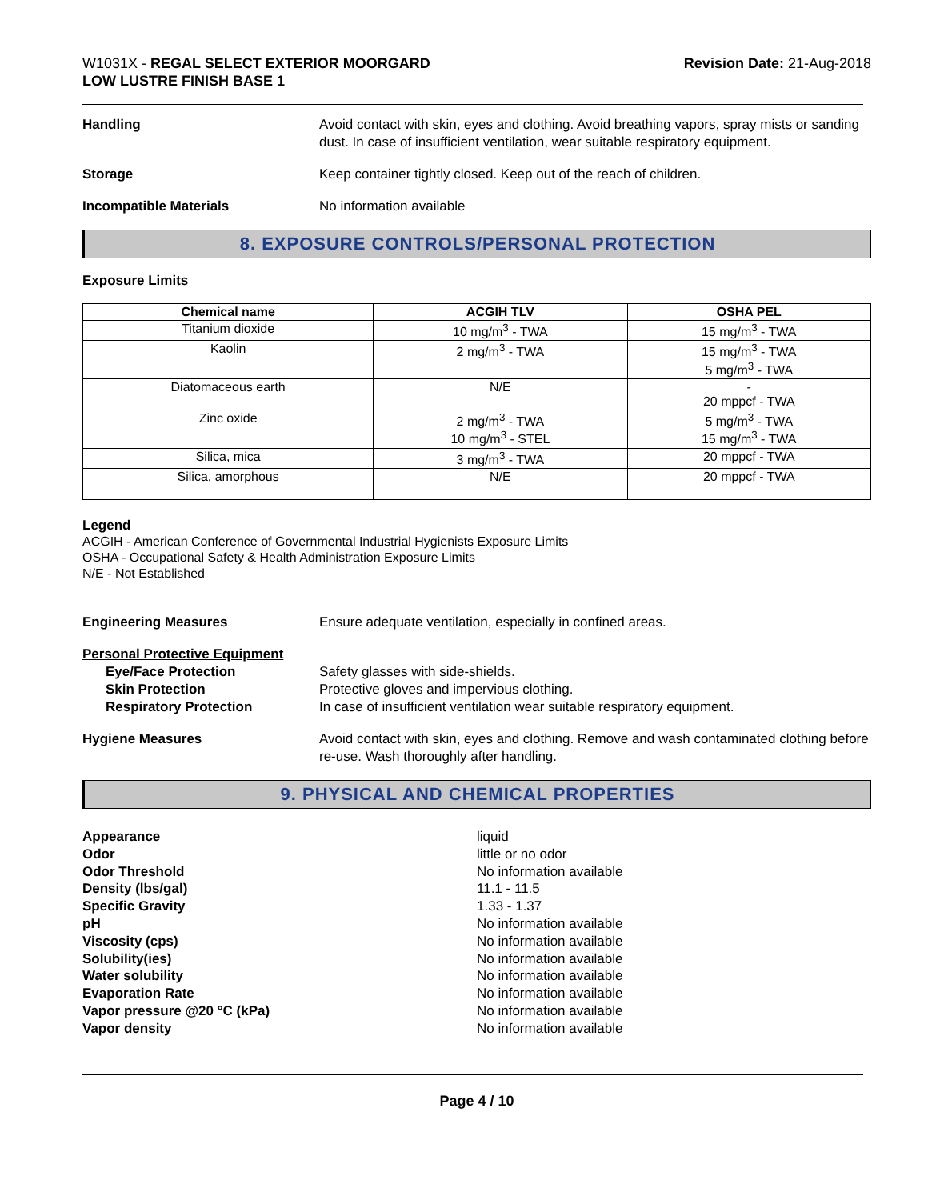W1031X - REGAL SELECT EXTERIOR MOORGARD
LOW LUSTRE FINISH BASE 1
Revision Date: 21-Aug-2018
Handling Avoid contact with skin, eyes and clothing. Avoid breathing vapors, spray mists or sanding dust. In case of insufficient ventilation, wear suitable respiratory equipment.
Storage Keep container tightly closed. Keep out of the reach of children.
Incompatible Materials No information available
8. EXPOSURE CONTROLS/PERSONAL PROTECTION
Exposure Limits
| Chemical name | ACGIH TLV | OSHA PEL |
| --- | --- | --- |
| Titanium dioxide | 10 mg/m<sup>3</sup> - TWA | 15 mg/m<sup>3</sup> - TWA |
| Kaolin | 2 mg/m<sup>3</sup> - TWA | 15 mg/m<sup>3</sup> - TWA 5 mg/m<sup>3</sup> - TWA |
| Diatomaceous earth | N/E | - 20 mppcf - TWA |
| Zinc oxide | 2 mg/m<sup>3</sup> - TWA 10 mg/m<sup>3</sup> - STEL | 5 mg/m<sup>3</sup> - TWA 15 mg/m<sup>3</sup> - TWA |
| Silica, mica | 3 mg/m<sup>3</sup> - TWA | 20 mppcf - TWA |
| Silica, amorphous | N/E | 20 mppcf - TWA |
Legend
ACGIH - American Conference of Governmental Industrial Hygienists Exposure Limits
OSHA - Occupational Safety & Health Administration Exposure Limits
N/E - Not Established
Engineering Measures Ensure adequate ventilation, especially in confined areas.
Personal Protective Equipment
Eye/Face Protection
Skin Protection
Respiratory Protection
Safety glasses with side-shields.
Protective gloves and impervious clothing.
In case of insufficient ventilation wear suitable respiratory equipment.
Hygiene Measures Avoid contact with skin, eyes and clothing. Remove and wash contaminated clothing before re-use. Wash thoroughly after handling.
9. PHYSICAL AND CHEMICAL PROPERTIES
Appearance liquid
Odor little or no odor
Odor Threshold No information available
Density (lbs/gal) 11.1 - 11.5
Specific Gravity 1.33 - 1.37
pH No information available
Viscosity (cps) No information available
Solubility(ies) No information available
Water solubility No information available
Evaporation Rate No information available
Vapor pressure @20 °C (kPa) No information available
Vapor density No information available
Page 4 / 10